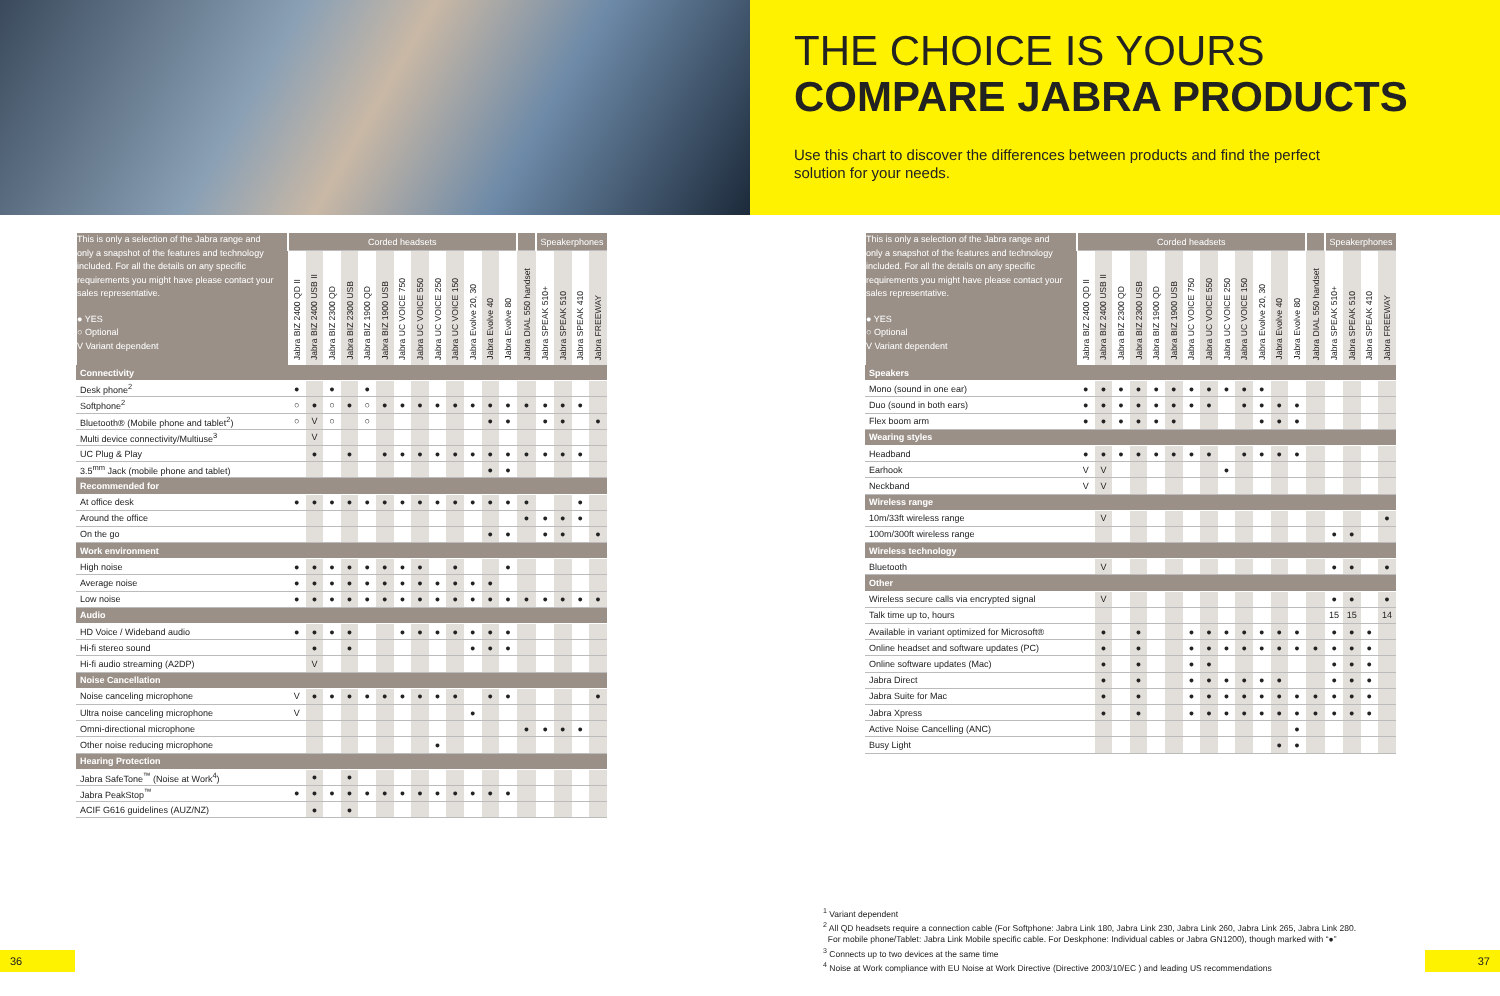THE CHOICE IS YOURS
COMPARE JABRA PRODUCTS
Use this chart to discover the differences between products and find the perfect solution for your needs.
| This is only a selection of the Jabra range and only a snapshot of the features and technology included. For all the details on any specific requirements you might have please contact your sales representative. ● YES ○ Optional V Variant dependent | Corded headsets | | | | | | | | | | | | | | Speakerphones | | | |
| --- | --- | --- | --- | --- | --- | --- | --- | --- | --- | --- | --- | --- | --- | --- | --- | --- | --- | --- |
| | Jabra BIZ 2400 QD II | Jabra BIZ 2400 USB II | Jabra BIZ 2300 QD | Jabra BIZ 2300 USB | Jabra BIZ 1900 QD | Jabra BIZ 1900 USB | Jabra UC VOICE 750 | Jabra UC VOICE 550 | Jabra UC VOICE 250 | Jabra UC VOICE 150 | Jabra Evolve 20, 30 | Jabra Evolve 40 | Jabra Evolve 80 | Jabra DIAL 550 handset | Jabra SPEAK 510+ | Jabra SPEAK 510 | Jabra SPEAK 410 | Jabra FREEWAY |
| Connectivity | | | | | | | | | | | | | | | | | | |
| Desk phone<sup>2</sup> | ● | | ● | | ● | | | | | | | | | | | | | |
| Softphone<sup>2</sup> | ○ | ● | ○ | ● | ○ | ● | ● | ● | ● | ● | ● | ● | ● | ● | ● | ● | ● | |
| Bluetooth® (Mobile phone and tablet<sup>2</sup>) | ○ | V | ○ | | ○ | | | | | | | ● | ● | | ● | ● | | ● |
| Multi device connectivity/Multiuse<sup>3</sup> | | V | | | | | | | | | | | | | | | | |
| UC Plug & Play | | ● | | ● | | ● | ● | ● | ● | ● | ● | ● | ● | ● | ● | ● | ● | |
| 3.5<sup>mm</sup> Jack (mobile phone and tablet) | | | | | | | | | | | | ● | ● | | | | | |
| Recommended for | | | | | | | | | | | | | | | | | | |
| At office desk | ● | ● | ● | ● | ● | ● | ● | ● | ● | ● | ● | ● | ● | ● | | | ● | |
| Around the office | | | | | | | | | | | | | | ● | ● | ● | ● | |
| On the go | | | | | | | | | | | | ● | ● | | ● | ● | | ● |
| Work environment | | | | | | | | | | | | | | | | | | |
| High noise | ● | ● | ● | ● | ● | ● | ● | ● | | ● | | | ● | | | | | |
| Average noise | ● | ● | ● | ● | ● | ● | ● | ● | ● | ● | ● | ● | | | | | | |
| Low noise | ● | ● | ● | ● | ● | ● | ● | ● | ● | ● | ● | ● | ● | ● | ● | ● | ● | ● |
| Audio | | | | | | | | | | | | | | | | | | |
| HD Voice / Wideband audio | ● | ● | ● | ● | | | ● | ● | ● | ● | ● | ● | ● | | | | | |
| Hi-fi stereo sound | | ● | | ● | | | | | | | ● | ● | ● | | | | | |
| Hi-fi audio streaming (A2DP) | | V | | | | | | | | | | | | | | | | |
| Noise Cancellation | | | | | | | | | | | | | | | | | | |
| Noise canceling microphone | V | ● | ● | ● | ● | ● | ● | ● | ● | ● | | ● | ● | | | | | ● |
| Ultra noise canceling microphone | V | | | | | | | | | | ● | | | | | | | |
| Omni-directional microphone | | | | | | | | | | | | | | ● | ● | ● | ● | |
| Other noise reducing microphone | | | | | | | | | ● | | | | | | | | | |
| Hearing Protection | | | | | | | | | | | | | | | | | | |
| Jabra SafeTone<sup>™</sup> (Noise at Work<sup>4</sup>) | | ● | | ● | | | | | | | | | | | | | | |
| Jabra PeakStop<sup>™</sup> | ● | ● | ● | ● | ● | ● | ● | ● | ● | ● | ● | ● | ● | | | | | |
| ACIF G616 guidelines (AUZ/NZ) | | ● | | ● | | | | | | | | | | | | | | |
| This is only a selection of the Jabra range and only a snapshot of the features and technology included. For all the details on any specific requirements you might have please contact your sales representative. ● YES ○ Optional V Variant dependent | Corded headsets | | | | | | | | | | | | | | Speakerphones | | | |
| --- | --- | --- | --- | --- | --- | --- | --- | --- | --- | --- | --- | --- | --- | --- | --- | --- | --- | --- |
| | Jabra BIZ 2400 QD II | Jabra BIZ 2400 USB II | Jabra BIZ 2300 QD | Jabra BIZ 2300 USB | Jabra BIZ 1900 QD | Jabra BIZ 1900 USB | Jabra UC VOICE 750 | Jabra UC VOICE 550 | Jabra UC VOICE 250 | Jabra UC VOICE 150 | Jabra Evolve 20, 30 | Jabra Evolve 40 | Jabra Evolve 80 | Jabra DIAL 550 handset | Jabra SPEAK 510+ | Jabra SPEAK 510 | Jabra SPEAK 410 | Jabra FREEWAY |
| Speakers | | | | | | | | | | | | | | | | | | |
| Mono (sound in one ear) | ● | ● | ● | ● | ● | ● | ● | ● | ● | ● | ● | | | | | | | |
| Duo (sound in both ears) | ● | ● | ● | ● | ● | ● | ● | ● | | ● | ● | ● | ● | | | | | |
| Flex boom arm | ● | ● | ● | ● | ● | ● | | | | | ● | ● | ● | | | | | |
| Wearing styles | | | | | | | | | | | | | | | | | | |
| Headband | ● | ● | ● | ● | ● | ● | ● | ● | | ● | ● | ● | ● | | | | | |
| Earhook | V | V | | | | | | | ● | | | | | | | | | |
| Neckband | V | V | | | | | | | | | | | | | | | | |
| Wireless range | | | | | | | | | | | | | | | | | | |
| 10m/33ft wireless range | | V | | | | | | | | | | | | | | | | ● |
| 100m/300ft wireless range | | | | | | | | | | | | | | | ● | ● | | |
| Wireless technology | | | | | | | | | | | | | | | | | | |
| Bluetooth | | V | | | | | | | | | | | | | ● | ● | | ● |
| Other | | | | | | | | | | | | | | | | | | |
| Wireless secure calls via encrypted signal | | V | | | | | | | | | | | | | ● | ● | | ● |
| Talk time up to, hours | | | | | | | | | | | | | | | 15 | 15 | | 14 |
| Available in variant optimized for Microsoft® | | ● | | ● | | | ● | ● | ● | ● | ● | ● | ● | | ● | ● | ● | |
| Online headset and software updates (PC) | | ● | | ● | | | ● | ● | ● | ● | ● | ● | ● | ● | ● | ● | ● | |
| Online software updates (Mac) | | ● | | ● | | | ● | ● | | | | | | | ● | ● | ● | |
| Jabra Direct | | ● | | ● | | | ● | ● | ● | ● | ● | ● | | | ● | ● | ● | |
| Jabra Suite for Mac | | ● | | ● | | | ● | ● | ● | ● | ● | ● | ● | ● | ● | ● | ● | |
| Jabra Xpress | | ● | | ● | | | ● | ● | ● | ● | ● | ● | ● | ● | ● | ● | ● | |
| Active Noise Cancelling (ANC) | | | | | | | | | | | | | ● | | | | | |
| Busy Light | | | | | | | | | | | | ● | ● | | | | | |
<sup>1</sup> Variant dependent
<sup>2</sup> All QD headsets require a connection cable (For Softphone: Jabra Link 180, Jabra Link 230, Jabra Link 260, Jabra Link 265, Jabra Link 280.
For mobile phone/Tablet: Jabra Link Mobile specific cable. For Deskphone: Individual cables or Jabra GN1200), though marked with “●”
<sup>3</sup> Connects up to two devices at the same time
<sup>4</sup> Noise at Work compliance with EU Noise at Work Directive (Directive 2003/10/EC ) and leading US recommendations
36 37